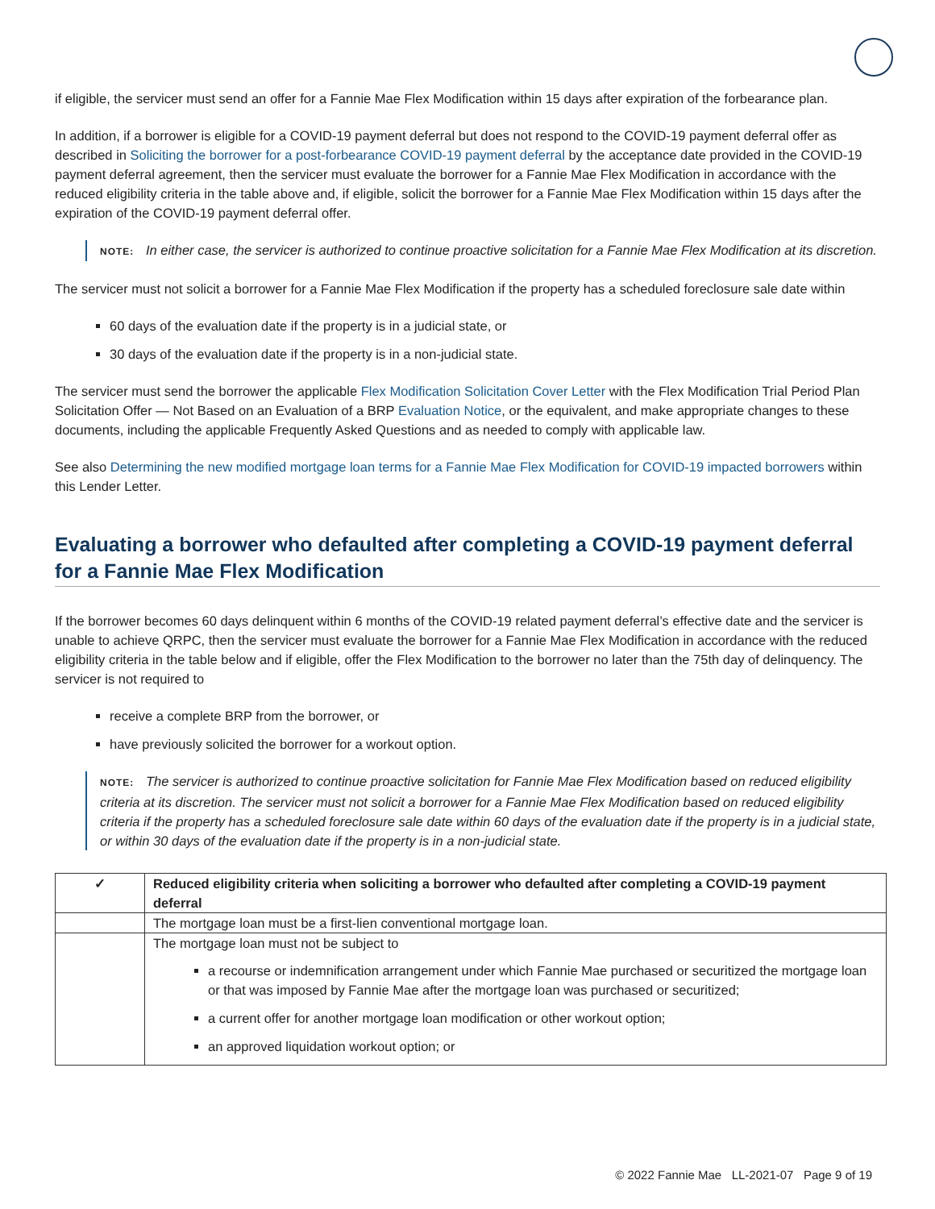if eligible, the servicer must send an offer for a Fannie Mae Flex Modification within 15 days after expiration of the forbearance plan.
In addition, if a borrower is eligible for a COVID-19 payment deferral but does not respond to the COVID-19 payment deferral offer as described in Soliciting the borrower for a post-forbearance COVID-19 payment deferral by the acceptance date provided in the COVID-19 payment deferral agreement, then the servicer must evaluate the borrower for a Fannie Mae Flex Modification in accordance with the reduced eligibility criteria in the table above and, if eligible, solicit the borrower for a Fannie Mae Flex Modification within 15 days after the expiration of the COVID-19 payment deferral offer.
NOTE: In either case, the servicer is authorized to continue proactive solicitation for a Fannie Mae Flex Modification at its discretion.
The servicer must not solicit a borrower for a Fannie Mae Flex Modification if the property has a scheduled foreclosure sale date within
60 days of the evaluation date if the property is in a judicial state, or
30 days of the evaluation date if the property is in a non-judicial state.
The servicer must send the borrower the applicable Flex Modification Solicitation Cover Letter with the Flex Modification Trial Period Plan Solicitation Offer — Not Based on an Evaluation of a BRP Evaluation Notice, or the equivalent, and make appropriate changes to these documents, including the applicable Frequently Asked Questions and as needed to comply with applicable law.
See also Determining the new modified mortgage loan terms for a Fannie Mae Flex Modification for COVID-19 impacted borrowers within this Lender Letter.
Evaluating a borrower who defaulted after completing a COVID-19 payment deferral for a Fannie Mae Flex Modification
If the borrower becomes 60 days delinquent within 6 months of the COVID-19 related payment deferral’s effective date and the servicer is unable to achieve QRPC, then the servicer must evaluate the borrower for a Fannie Mae Flex Modification in accordance with the reduced eligibility criteria in the table below and if eligible, offer the Flex Modification to the borrower no later than the 75th day of delinquency. The servicer is not required to
receive a complete BRP from the borrower, or
have previously solicited the borrower for a workout option.
NOTE: The servicer is authorized to continue proactive solicitation for Fannie Mae Flex Modification based on reduced eligibility criteria at its discretion. The servicer must not solicit a borrower for a Fannie Mae Flex Modification based on reduced eligibility criteria if the property has a scheduled foreclosure sale date within 60 days of the evaluation date if the property is in a judicial state, or within 30 days of the evaluation date if the property is in a non-judicial state.
| ✓ | Reduced eligibility criteria when soliciting a borrower who defaulted after completing a COVID-19 payment deferral |
| --- | --- |
| | The mortgage loan must be a first-lien conventional mortgage loan. |
| | The mortgage loan must not be subject to a recourse or indemnification arrangement under which Fannie Mae purchased or securitized the mortgage loan or that was imposed by Fannie Mae after the mortgage loan was purchased or securitized; a current offer for another mortgage loan modification or other workout option; an approved liquidation workout option; or |
© 2022 Fannie Mae LL-2021-07 Page 9 of 19